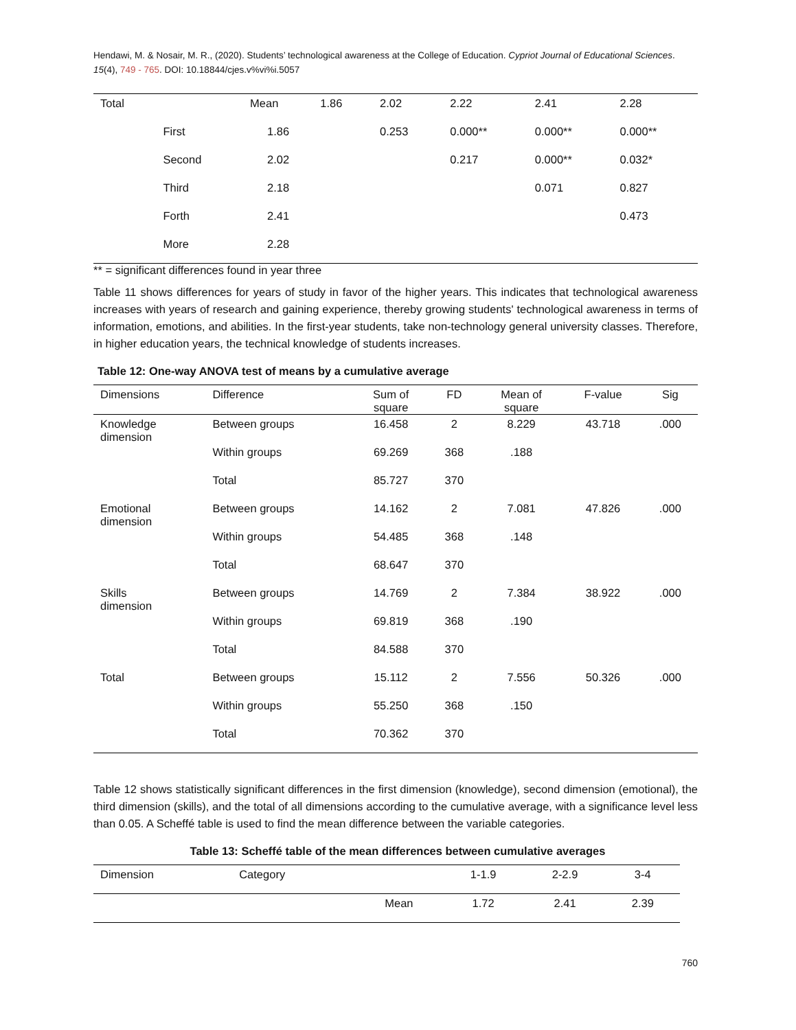Hendawi, M. & Nosair, M. R., (2020). Students’ technological awareness at the College of Education. Cypriot Journal of Educational Sciences. 15(4), 749 - 765. DOI: 10.18844/cjes.v%vi%i.5057
| Total | | Mean | 1.86 | 2.02 | 2.22 | 2.41 | 2.28 |
| | First | 1.86 | | 0.253 | 0.000** | 0.000** | 0.000** |
| | Second | 2.02 | | | 0.217 | 0.000** | 0.032* |
| | Third | 2.18 | | | | 0.071 | 0.827 |
| | Forth | 2.41 | | | | | 0.473 |
| | More | 2.28 | | | | | |
** = significant differences found in year three
Table 11 shows differences for years of study in favor of the higher years. This indicates that technological awareness increases with years of research and gaining experience, thereby growing students' technological awareness in terms of information, emotions, and abilities. In the first-year students, take non-technology general university classes. Therefore, in higher education years, the technical knowledge of students increases.
Table 12: One-way ANOVA test of means by a cumulative average
| Dimensions | Difference | Sum of square | FD | Mean of square | F-value | Sig |
| --- | --- | --- | --- | --- | --- | --- |
| Knowledge dimension | Between groups | 16.458 | 2 | 8.229 | 43.718 | .000 |
| | Within groups | 69.269 | 368 | .188 | | |
| | Total | 85.727 | 370 | | | |
| Emotional dimension | Between groups | 14.162 | 2 | 7.081 | 47.826 | .000 |
| | Within groups | 54.485 | 368 | .148 | | |
| | Total | 68.647 | 370 | | | |
| Skills dimension | Between groups | 14.769 | 2 | 7.384 | 38.922 | .000 |
| | Within groups | 69.819 | 368 | .190 | | |
| | Total | 84.588 | 370 | | | |
| Total | Between groups | 15.112 | 2 | 7.556 | 50.326 | .000 |
| | Within groups | 55.250 | 368 | .150 | | |
| | Total | 70.362 | 370 | | | |
Table 12 shows statistically significant differences in the first dimension (knowledge), second dimension (emotional), the third dimension (skills), and the total of all dimensions according to the cumulative average, with a significance level less than 0.05. A Scheffé table is used to find the mean difference between the variable categories.
Table 13: Scheffé table of the mean differences between cumulative averages
| Dimension | Category | | 1-1.9 | 2-2.9 | 3-4 |
| --- | --- | --- | --- | --- | --- |
| | | Mean | 1.72 | 2.41 | 2.39 |
760